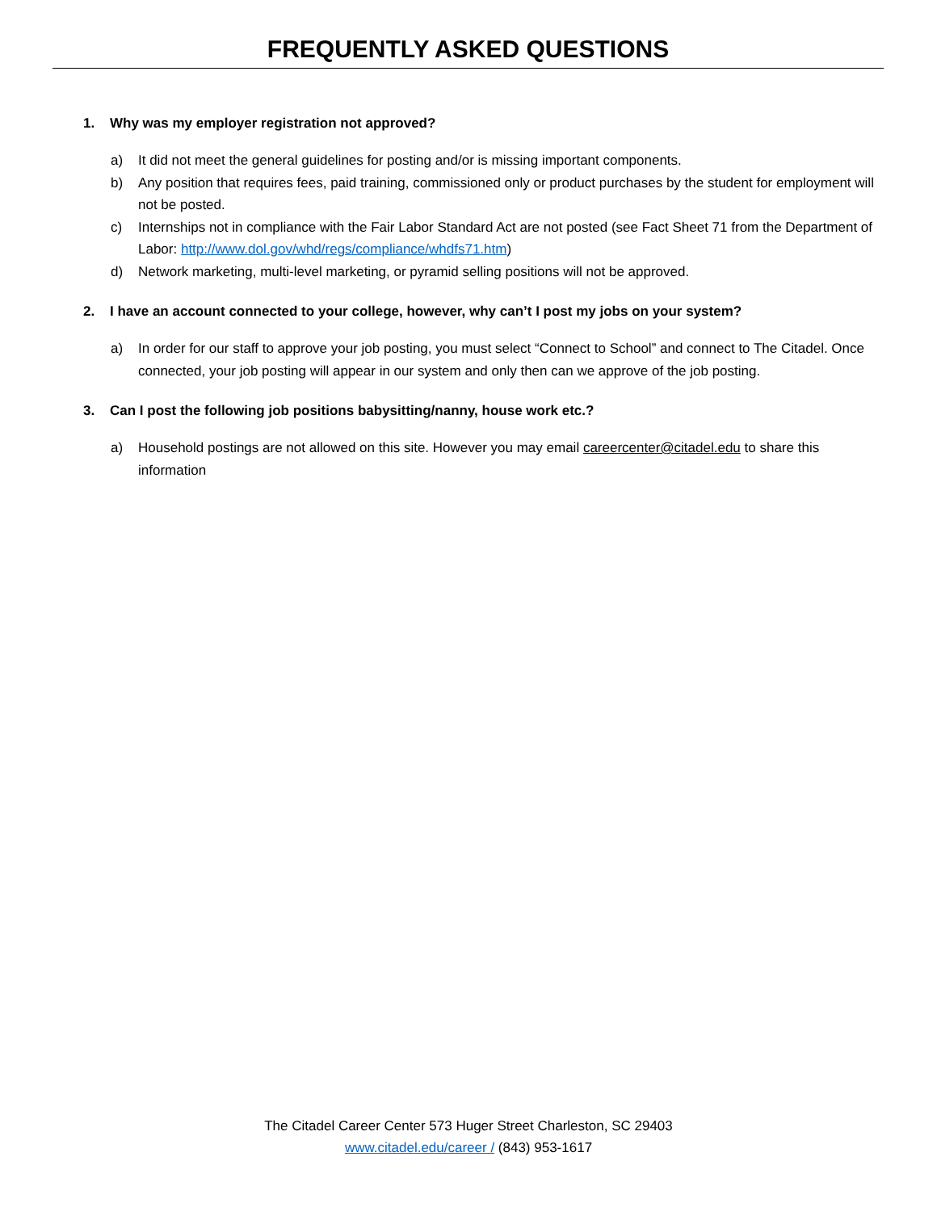FREQUENTLY ASKED QUESTIONS
1. Why was my employer registration not approved?
a) It did not meet the general guidelines for posting and/or is missing important components.
b) Any position that requires fees, paid training, commissioned only or product purchases by the student for employment will not be posted.
c) Internships not in compliance with the Fair Labor Standard Act are not posted (see Fact Sheet 71 from the Department of Labor: http://www.dol.gov/whd/regs/compliance/whdfs71.htm)
d) Network marketing, multi-level marketing, or pyramid selling positions will not be approved.
2. I have an account connected to your college, however, why can’t I post my jobs on your system?
a) In order for our staff to approve your job posting, you must select “Connect to School” and connect to The Citadel. Once connected, your job posting will appear in our system and only then can we approve of the job posting.
3. Can I post the following job positions babysitting/nanny, house work etc.?
a) Household postings are not allowed on this site. However you may email careercenter@citadel.edu to share this information
The Citadel Career Center 573 Huger Street Charleston, SC 29403
www.citadel.edu/career / (843) 953-1617